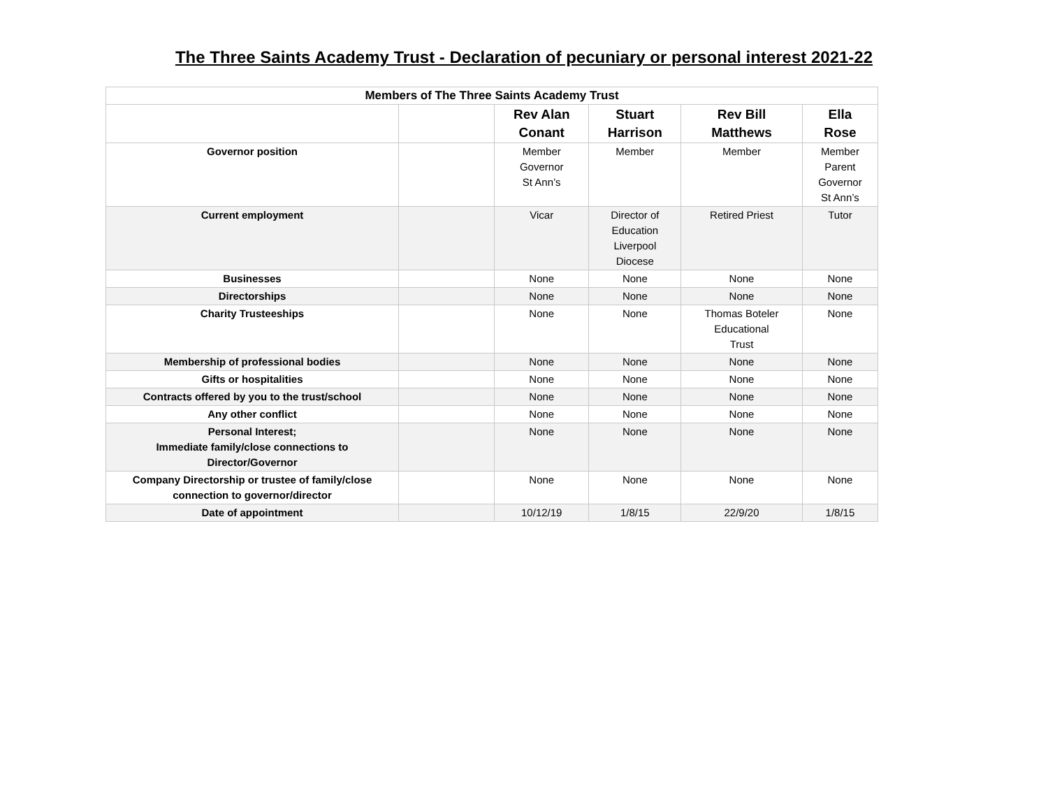The Three Saints Academy Trust - Declaration of pecuniary or personal interest 2021-22
| Members of The Three Saints Academy Trust | | | | | |
| --- | --- | --- | --- | --- | --- |
| | | Rev Alan Conant | Stuart Harrison | Rev Bill Matthews | Ella Rose |
| Governor position | | Member Governor St Ann’s | Member | Member | Member Parent Governor St Ann’s |
| Current employment | | Vicar | Director of Education Liverpool Diocese | Retired Priest | Tutor |
| Businesses | | None | None | None | None |
| Directorships | | None | None | None | None |
| Charity Trusteeships | | None | None | Thomas Boteler Educational Trust | None |
| Membership of professional bodies | | None | None | None | None |
| Gifts or hospitalities | | None | None | None | None |
| Contracts offered by you to the trust/school | | None | None | None | None |
| Any other conflict | | None | None | None | None |
| Personal Interest; Immediate family/close connections to Director/Governor | | None | None | None | None |
| Company Directorship or trustee of family/close connection to governor/director | | None | None | None | None |
| Date of appointment | | 10/12/19 | 1/8/15 | 22/9/20 | 1/8/15 |